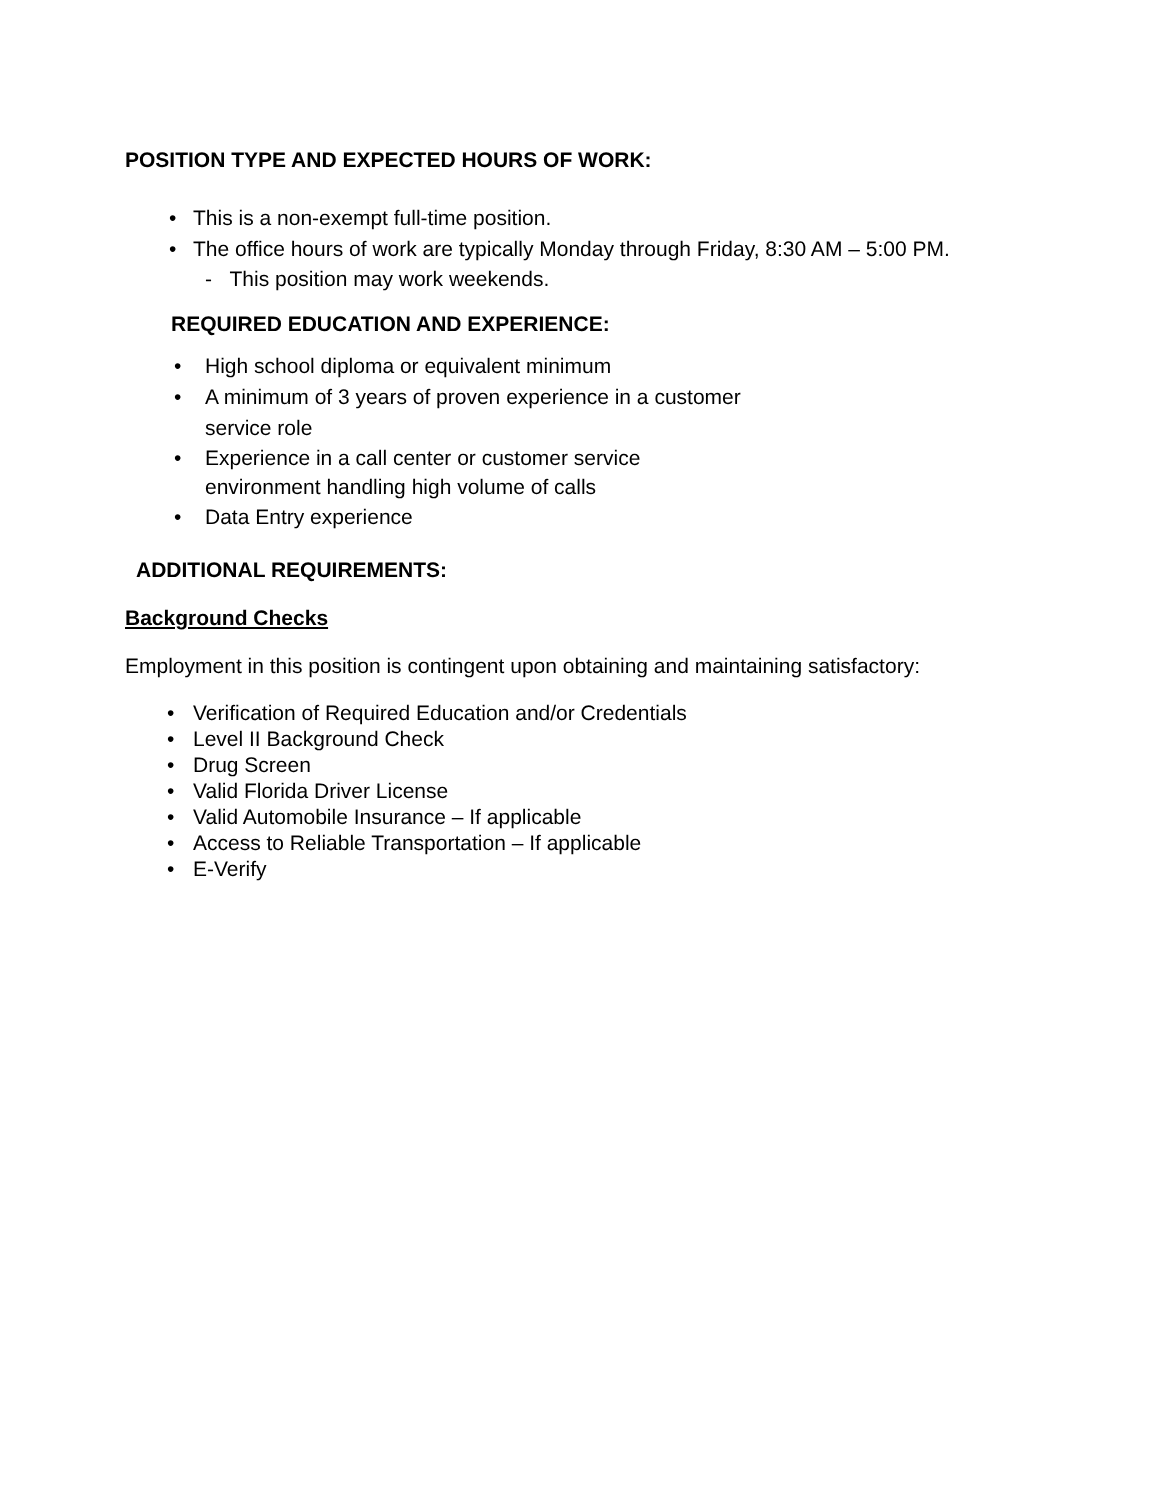POSITION TYPE AND EXPECTED HOURS OF WORK:
• This is a non-exempt full-time position.
• The office hours of work are typically Monday through Friday, 8:30 AM – 5:00 PM.
- This position may work weekends.
REQUIRED EDUCATION AND EXPERIENCE:
• High school diploma or equivalent minimum
• A minimum of 3 years of proven experience in a customer service role
• Experience in a call center or customer service environment handling high volume of calls
• Data Entry experience
ADDITIONAL REQUIREMENTS:
Background Checks
Employment in this position is contingent upon obtaining and maintaining satisfactory:
• Verification of Required Education and/or Credentials
• Level II Background Check
• Drug Screen
• Valid Florida Driver License
• Valid Automobile Insurance – If applicable
• Access to Reliable Transportation – If applicable
• E-Verify